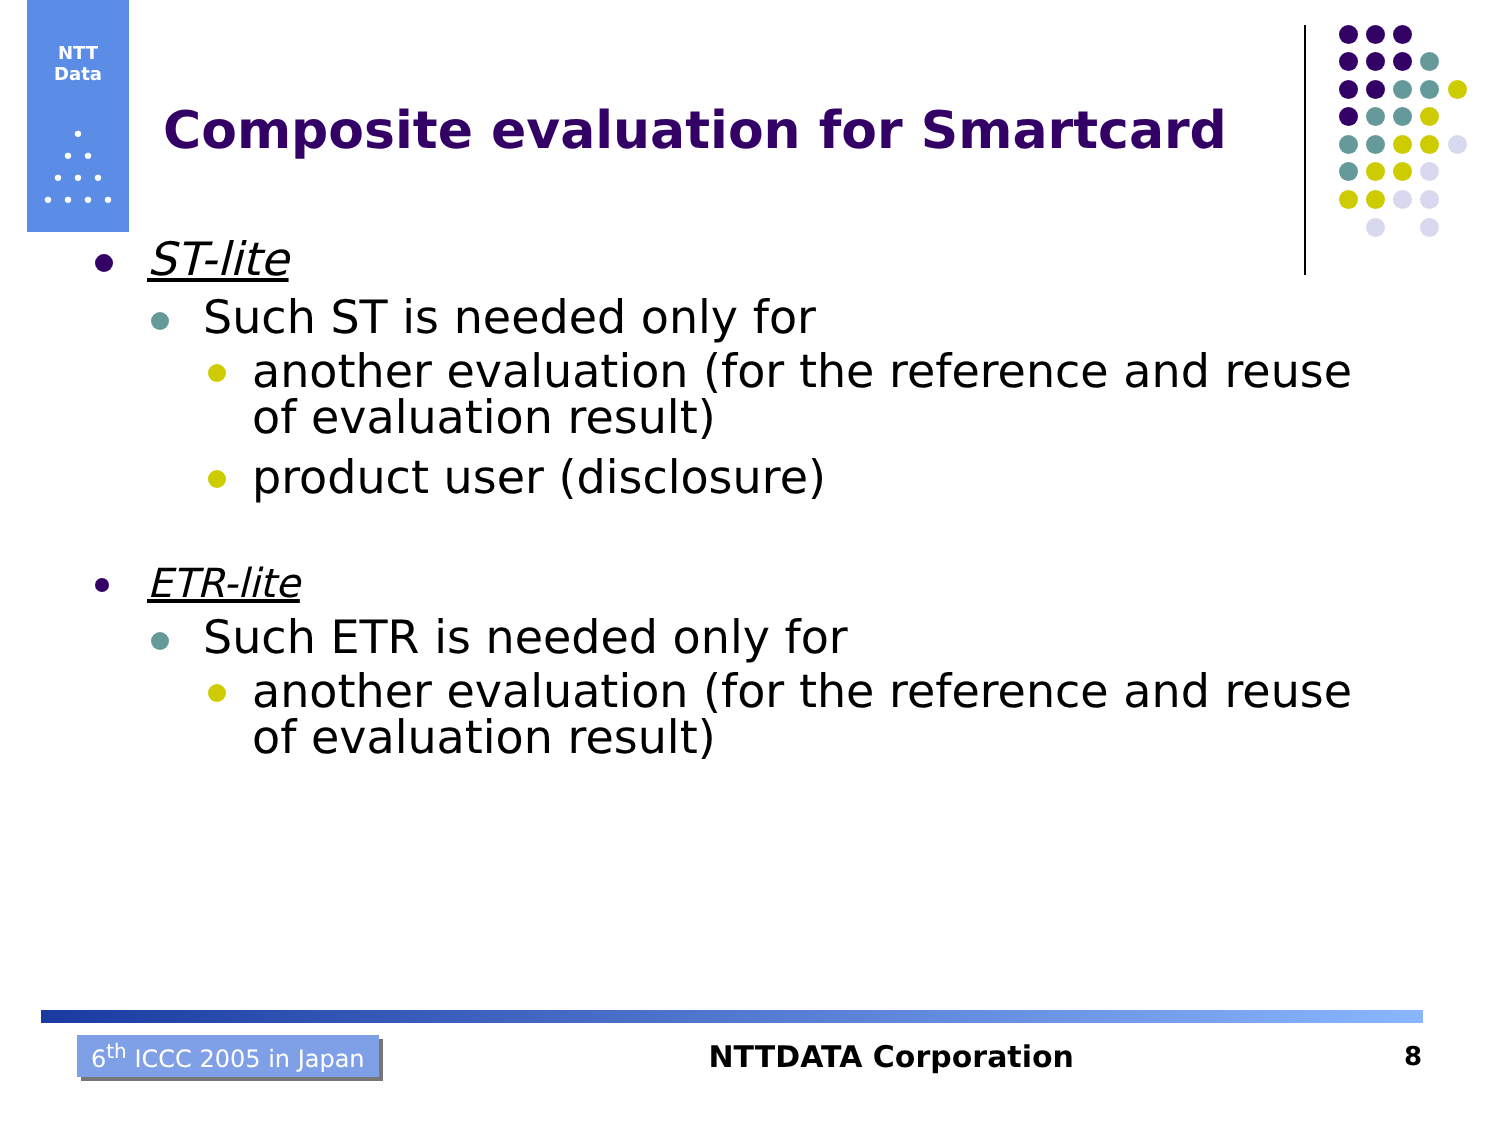NTT
Data
•
• •
• • •
• • • •
Composite evaluation for Smartcard
ST-lite
Such ST is needed only for
another evaluation (for the reference and reuse of evaluation result)
product user (disclosure)
ETR-lite
Such ETR is needed only for
another evaluation (for the reference and reuse of evaluation result)
6<sup>th</sup> ICCC 2005 in Japan NTTDATA Corporation 8